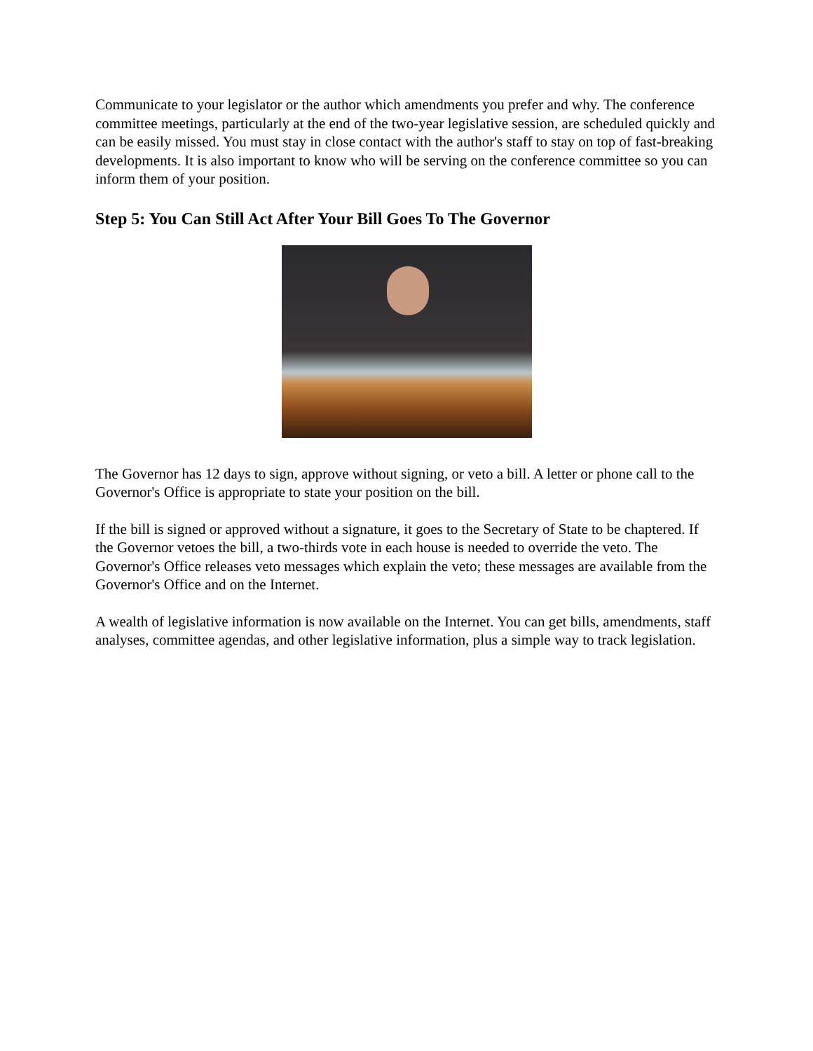Communicate to your legislator or the author which amendments you prefer and why. The conference committee meetings, particularly at the end of the two-year legislative session, are scheduled quickly and can be easily missed. You must stay in close contact with the author's staff to stay on top of fast-breaking developments. It is also important to know who will be serving on the conference committee so you can inform them of your position.
Step 5: You Can Still Act After Your Bill Goes To The Governor
The Governor has 12 days to sign, approve without signing, or veto a bill. A letter or phone call to the Governor's Office is appropriate to state your position on the bill.
If the bill is signed or approved without a signature, it goes to the Secretary of State to be chaptered. If the Governor vetoes the bill, a two-thirds vote in each house is needed to override the veto. The Governor's Office releases veto messages which explain the veto; these messages are available from the Governor's Office and on the Internet.
A wealth of legislative information is now available on the Internet. You can get bills, amendments, staff analyses, committee agendas, and other legislative information, plus a simple way to track legislation.